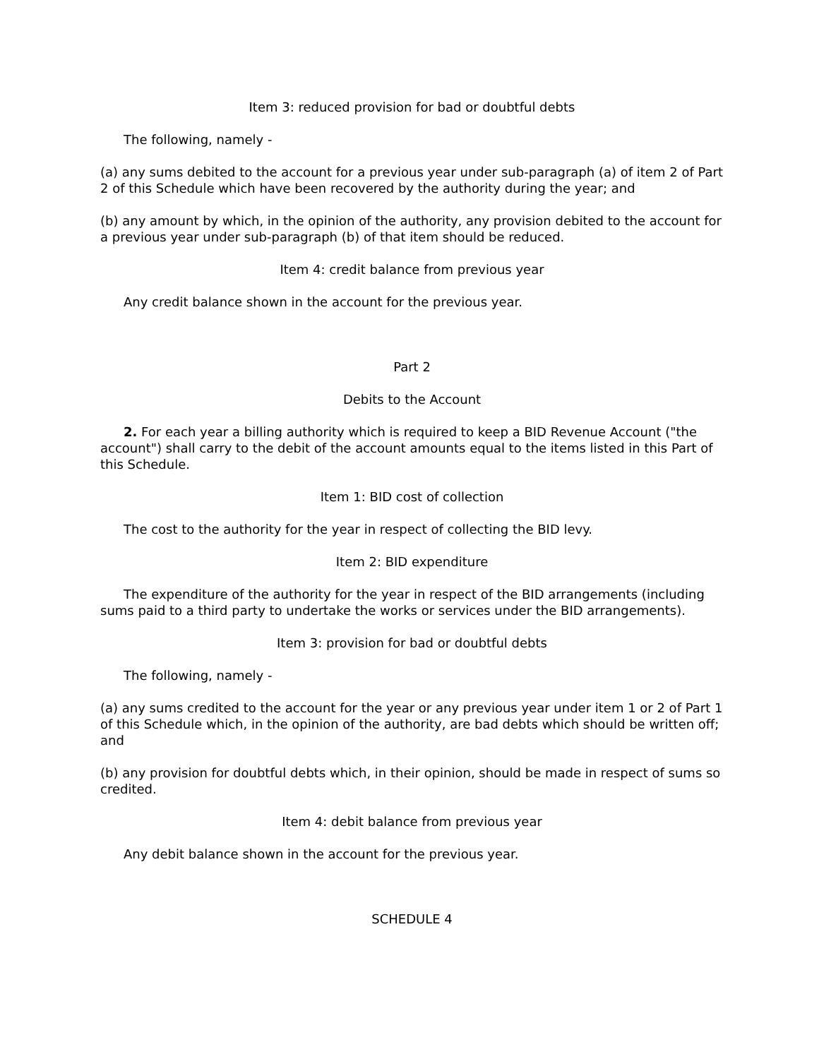Item 3: reduced provision for bad or doubtful debts
The following, namely -
(a) any sums debited to the account for a previous year under sub-paragraph (a) of item 2 of Part 2 of this Schedule which have been recovered by the authority during the year; and
(b) any amount by which, in the opinion of the authority, any provision debited to the account for a previous year under sub-paragraph (b) of that item should be reduced.
Item 4: credit balance from previous year
Any credit balance shown in the account for the previous year.
Part 2
Debits to the Account
2. For each year a billing authority which is required to keep a BID Revenue Account ("the account") shall carry to the debit of the account amounts equal to the items listed in this Part of this Schedule.
Item 1: BID cost of collection
The cost to the authority for the year in respect of collecting the BID levy.
Item 2: BID expenditure
The expenditure of the authority for the year in respect of the BID arrangements (including sums paid to a third party to undertake the works or services under the BID arrangements).
Item 3: provision for bad or doubtful debts
The following, namely -
(a) any sums credited to the account for the year or any previous year under item 1 or 2 of Part 1 of this Schedule which, in the opinion of the authority, are bad debts which should be written off; and
(b) any provision for doubtful debts which, in their opinion, should be made in respect of sums so credited.
Item 4: debit balance from previous year
Any debit balance shown in the account for the previous year.
SCHEDULE 4